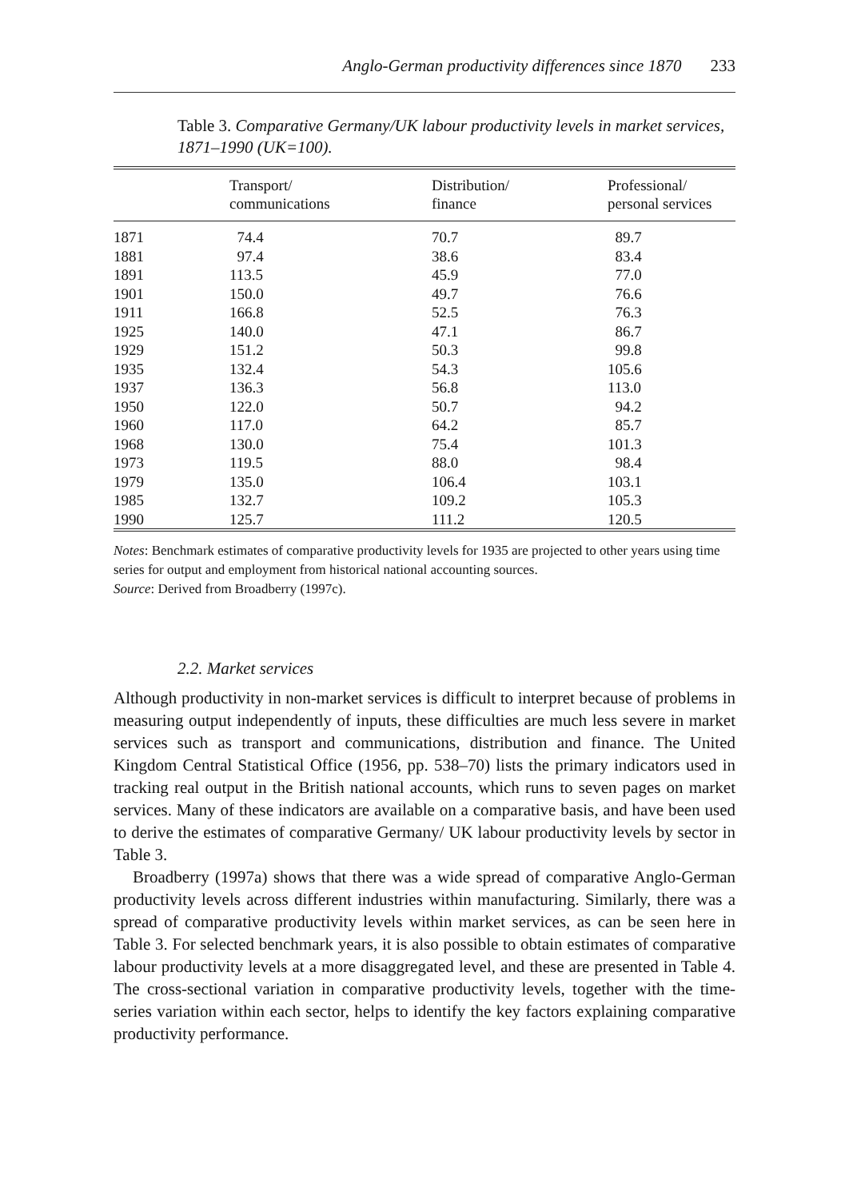Anglo-German productivity differences since 1870 233
Table 3. Comparative Germany/UK labour productivity levels in market services, 1871–1990 (UK=100).
| | Transport/ communications | Distribution/ finance | Professional/ personal services |
| --- | --- | --- | --- |
| 1871 | 74.4 | 70.7 | 89.7 |
| 1881 | 97.4 | 38.6 | 83.4 |
| 1891 | 113.5 | 45.9 | 77.0 |
| 1901 | 150.0 | 49.7 | 76.6 |
| 1911 | 166.8 | 52.5 | 76.3 |
| 1925 | 140.0 | 47.1 | 86.7 |
| 1929 | 151.2 | 50.3 | 99.8 |
| 1935 | 132.4 | 54.3 | 105.6 |
| 1937 | 136.3 | 56.8 | 113.0 |
| 1950 | 122.0 | 50.7 | 94.2 |
| 1960 | 117.0 | 64.2 | 85.7 |
| 1968 | 130.0 | 75.4 | 101.3 |
| 1973 | 119.5 | 88.0 | 98.4 |
| 1979 | 135.0 | 106.4 | 103.1 |
| 1985 | 132.7 | 109.2 | 105.3 |
| 1990 | 125.7 | 111.2 | 120.5 |
Notes: Benchmark estimates of comparative productivity levels for 1935 are projected to other years using time series for output and employment from historical national accounting sources.
Source: Derived from Broadberry (1997c).
2.2. Market services
Although productivity in non-market services is difficult to interpret because of problems in measuring output independently of inputs, these difficulties are much less severe in market services such as transport and communications, distribution and finance. The United Kingdom Central Statistical Office (1956, pp. 538–70) lists the primary indicators used in tracking real output in the British national accounts, which runs to seven pages on market services. Many of these indicators are available on a comparative basis, and have been used to derive the estimates of comparative Germany/ UK labour productivity levels by sector in Table 3.
Broadberry (1997a) shows that there was a wide spread of comparative Anglo-German productivity levels across different industries within manufacturing. Similarly, there was a spread of comparative productivity levels within market services, as can be seen here in Table 3. For selected benchmark years, it is also possible to obtain estimates of comparative labour productivity levels at a more disaggregated level, and these are presented in Table 4. The cross-sectional variation in comparative productivity levels, together with the time-series variation within each sector, helps to identify the key factors explaining comparative productivity performance.